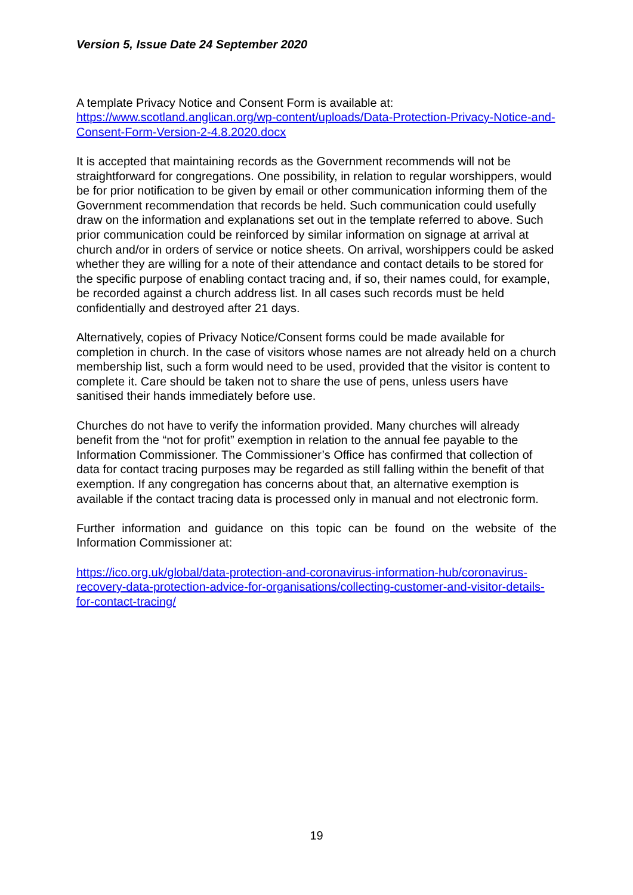Version 5, Issue Date 24 September 2020
A template Privacy Notice and Consent Form is available at:
https://www.scotland.anglican.org/wp-content/uploads/Data-Protection-Privacy-Notice-and-Consent-Form-Version-2-4.8.2020.docx
It is accepted that maintaining records as the Government recommends will not be straightforward for congregations. One possibility, in relation to regular worshippers, would be for prior notification to be given by email or other communication informing them of the Government recommendation that records be held. Such communication could usefully draw on the information and explanations set out in the template referred to above. Such prior communication could be reinforced by similar information on signage at arrival at church and/or in orders of service or notice sheets. On arrival, worshippers could be asked whether they are willing for a note of their attendance and contact details to be stored for the specific purpose of enabling contact tracing and, if so, their names could, for example, be recorded against a church address list. In all cases such records must be held confidentially and destroyed after 21 days.
Alternatively, copies of Privacy Notice/Consent forms could be made available for completion in church. In the case of visitors whose names are not already held on a church membership list, such a form would need to be used, provided that the visitor is content to complete it. Care should be taken not to share the use of pens, unless users have sanitised their hands immediately before use.
Churches do not have to verify the information provided. Many churches will already benefit from the “not for profit” exemption in relation to the annual fee payable to the Information Commissioner. The Commissioner’s Office has confirmed that collection of data for contact tracing purposes may be regarded as still falling within the benefit of that exemption. If any congregation has concerns about that, an alternative exemption is available if the contact tracing data is processed only in manual and not electronic form.
Further information and guidance on this topic can be found on the website of the Information Commissioner at:
https://ico.org.uk/global/data-protection-and-coronavirus-information-hub/coronavirus-recovery-data-protection-advice-for-organisations/collecting-customer-and-visitor-details-for-contact-tracing/
19